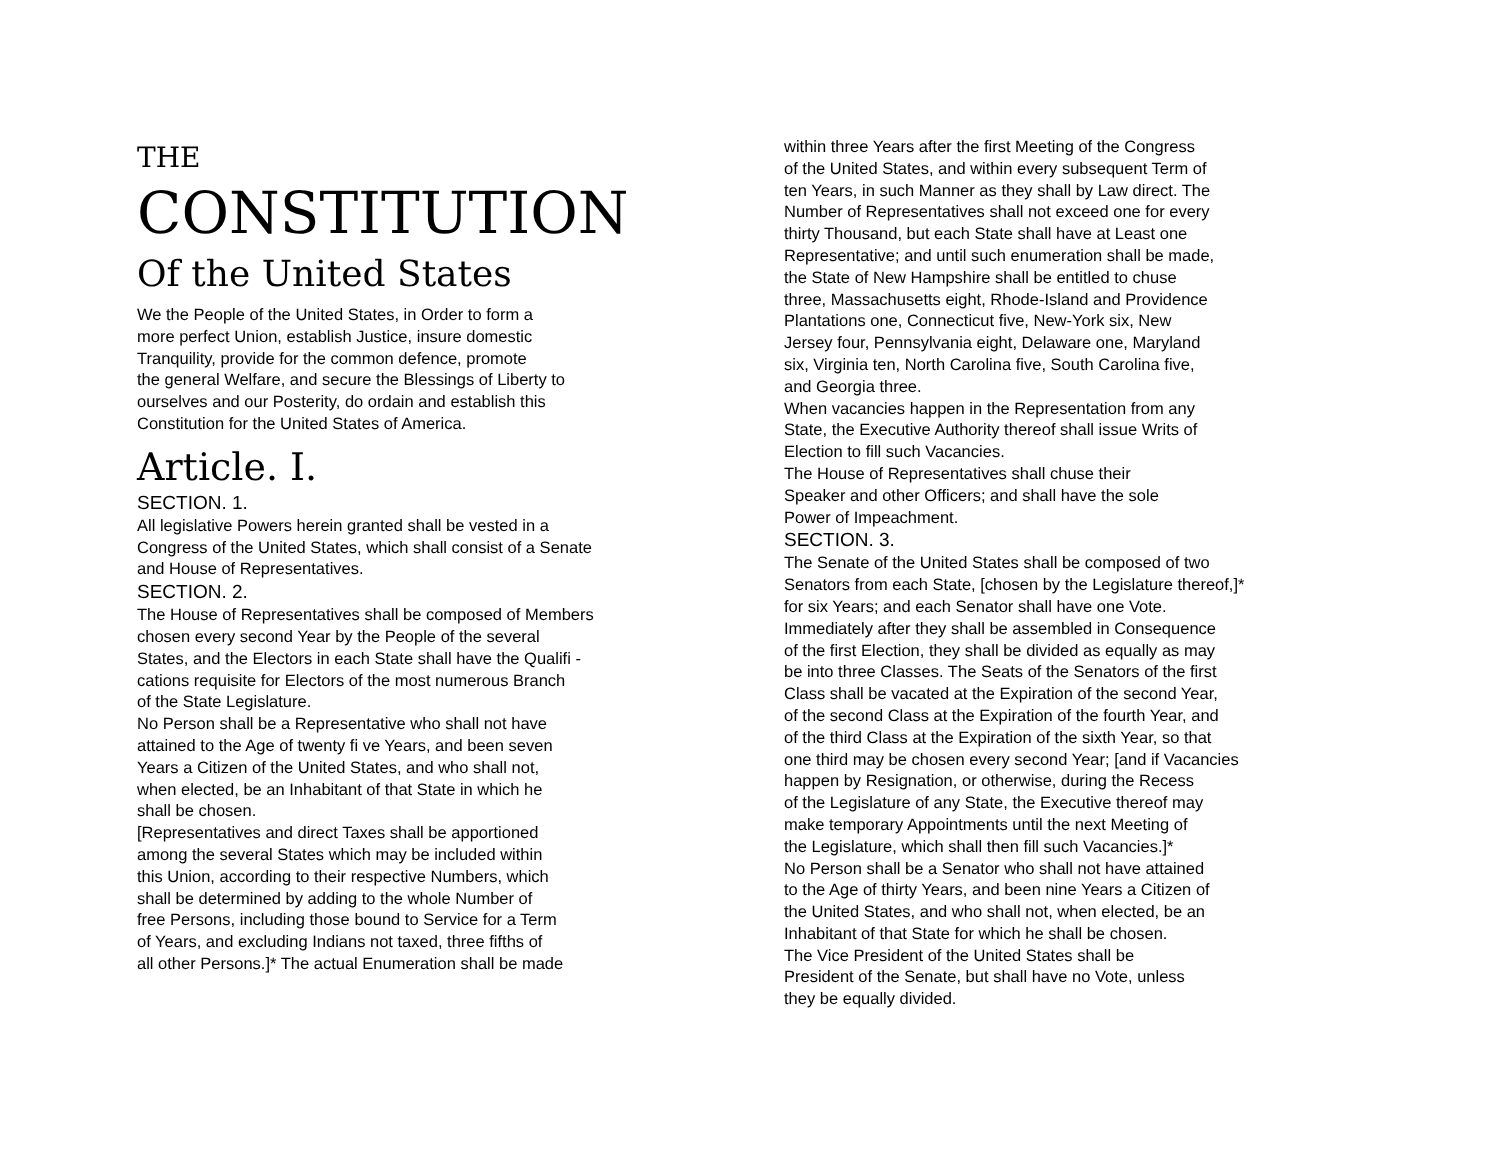THE
CONSTITUTION
Of the United States
We the People of the United States, in Order to form a
more perfect Union, establish Justice, insure domestic
Tranquility, provide for the common defence, promote
the general Welfare, and secure the Blessings of Liberty to
ourselves and our Posterity, do ordain and establish this
Constitution for the United States of America.
Article. I.
SECTION. 1.
All legislative Powers herein granted shall be vested in a
Congress of the United States, which shall consist of a Senate
and House of Representatives.
SECTION. 2.
The House of Representatives shall be composed of Members
chosen every second Year by the People of the several
States, and the Electors in each State shall have the Qualifi -
cations requisite for Electors of the most numerous Branch
of the State Legislature.
No Person shall be a Representative who shall not have
attained to the Age of twenty fi ve Years, and been seven
Years a Citizen of the United States, and who shall not,
when elected, be an Inhabitant of that State in which he
shall be chosen.
[Representatives and direct Taxes shall be apportioned
among the several States which may be included within
this Union, according to their respective Numbers, which
shall be determined by adding to the whole Number of
free Persons, including those bound to Service for a Term
of Years, and excluding Indians not taxed, three fifths of
all other Persons.]* The actual Enumeration shall be made
within three Years after the first Meeting of the Congress
of the United States, and within every subsequent Term of
ten Years, in such Manner as they shall by Law direct. The
Number of Representatives shall not exceed one for every
thirty Thousand, but each State shall have at Least one
Representative; and until such enumeration shall be made,
the State of New Hampshire shall be entitled to chuse
three, Massachusetts eight, Rhode-Island and Providence
Plantations one, Connecticut five, New-York six, New
Jersey four, Pennsylvania eight, Delaware one, Maryland
six, Virginia ten, North Carolina five, South Carolina five,
and Georgia three.
When vacancies happen in the Representation from any
State, the Executive Authority thereof shall issue Writs of
Election to fill such Vacancies.
The House of Representatives shall chuse their
Speaker and other Officers; and shall have the sole
Power of Impeachment.
SECTION. 3.
The Senate of the United States shall be composed of two
Senators from each State, [chosen by the Legislature thereof,]*
for six Years; and each Senator shall have one Vote.
Immediately after they shall be assembled in Consequence
of the first Election, they shall be divided as equally as may
be into three Classes. The Seats of the Senators of the first
Class shall be vacated at the Expiration of the second Year,
of the second Class at the Expiration of the fourth Year, and
of the third Class at the Expiration of the sixth Year, so that
one third may be chosen every second Year; [and if Vacancies
happen by Resignation, or otherwise, during the Recess
of the Legislature of any State, the Executive thereof may
make temporary Appointments until the next Meeting of
the Legislature, which shall then fill such Vacancies.]*
No Person shall be a Senator who shall not have attained
to the Age of thirty Years, and been nine Years a Citizen of
the United States, and who shall not, when elected, be an
Inhabitant of that State for which he shall be chosen.
The Vice President of the United States shall be
President of the Senate, but shall have no Vote, unless
they be equally divided.